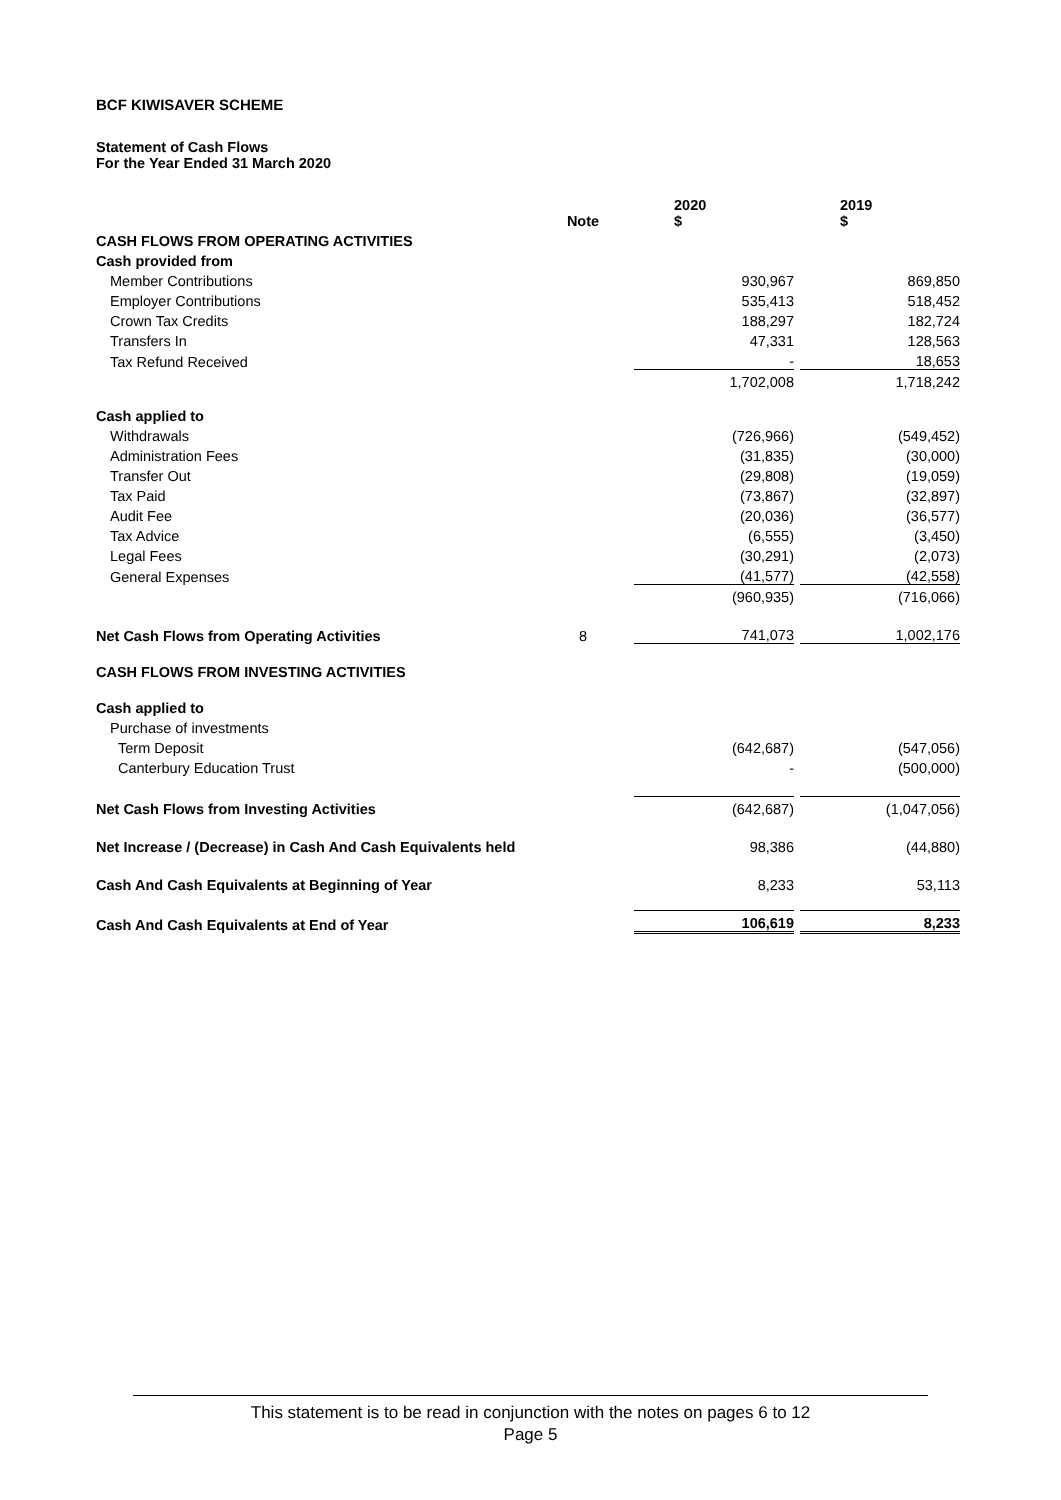BCF KIWISAVER SCHEME
Statement of Cash Flows
For the Year Ended 31 March 2020
| | Note | | 2020 $ | | 2019 $ |
| --- | --- | --- | --- | --- | --- |
| CASH FLOWS FROM OPERATING ACTIVITIES | | | | | |
| Cash provided from | | | | | |
| Member Contributions | | | 930,967 | | 869,850 |
| Employer Contributions | | | 535,413 | | 518,452 |
| Crown Tax Credits | | | 188,297 | | 182,724 |
| Transfers In | | | 47,331 | | 128,563 |
| Tax Refund Received | | | - | | 18,653 |
| | | | 1,702,008 | | 1,718,242 |
| Cash applied to | | | | | |
| Withdrawals | | | (726,966) | | (549,452) |
| Administration Fees | | | (31,835) | | (30,000) |
| Transfer Out | | | (29,808) | | (19,059) |
| Tax Paid | | | (73,867) | | (32,897) |
| Audit Fee | | | (20,036) | | (36,577) |
| Tax Advice | | | (6,555) | | (3,450) |
| Legal Fees | | | (30,291) | | (2,073) |
| General Expenses | | | (41,577) | | (42,558) |
| | | | (960,935) | | (716,066) |
| Net Cash Flows from Operating Activities | 8 | | 741,073 | | 1,002,176 |
| CASH FLOWS FROM INVESTING ACTIVITIES | | | | | |
| Cash applied to | | | | | |
| Purchase of investments | | | | | |
| Term Deposit | | | (642,687) | | (547,056) |
| Canterbury Education Trust | | | - | | (500,000) |
| Net Cash Flows from Investing Activities | | | (642,687) | | (1,047,056) |
| Net Increase / (Decrease) in Cash And Cash Equivalents held | | | 98,386 | | (44,880) |
| Cash And Cash Equivalents at Beginning of Year | | | 8,233 | | 53,113 |
| Cash And Cash Equivalents at End of Year | | | 106,619 | | 8,233 |
This statement is to be read in conjunction with the notes on pages 6 to 12
Page 5